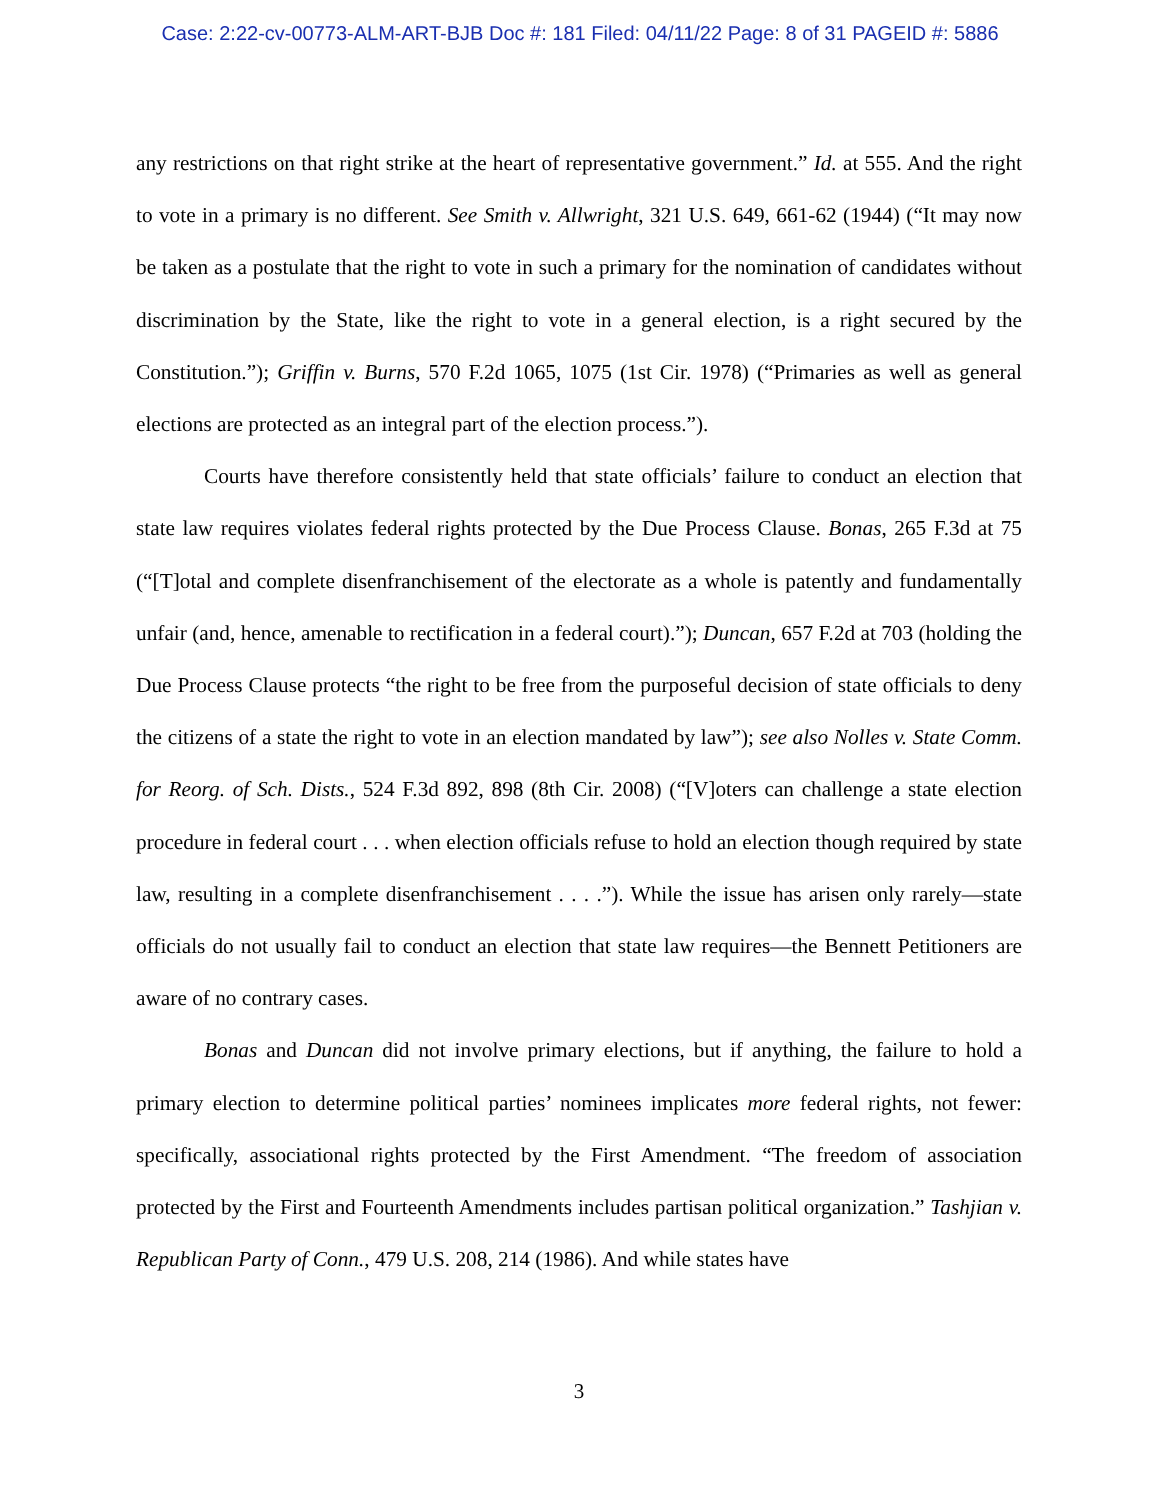Case: 2:22-cv-00773-ALM-ART-BJB Doc #: 181 Filed: 04/11/22 Page: 8 of 31 PAGEID #: 5886
any restrictions on that right strike at the heart of representative government.” Id. at 555. And the right to vote in a primary is no different. See Smith v. Allwright, 321 U.S. 649, 661-62 (1944) (“It may now be taken as a postulate that the right to vote in such a primary for the nomination of candidates without discrimination by the State, like the right to vote in a general election, is a right secured by the Constitution.”); Griffin v. Burns, 570 F.2d 1065, 1075 (1st Cir. 1978) (“Primaries as well as general elections are protected as an integral part of the election process.”).
Courts have therefore consistently held that state officials’ failure to conduct an election that state law requires violates federal rights protected by the Due Process Clause. Bonas, 265 F.3d at 75 (“[T]otal and complete disenfranchisement of the electorate as a whole is patently and fundamentally unfair (and, hence, amenable to rectification in a federal court).”); Duncan, 657 F.2d at 703 (holding the Due Process Clause protects “the right to be free from the purposeful decision of state officials to deny the citizens of a state the right to vote in an election mandated by law”); see also Nolles v. State Comm. for Reorg. of Sch. Dists., 524 F.3d 892, 898 (8th Cir. 2008) (“[V]oters can challenge a state election procedure in federal court . . . when election officials refuse to hold an election though required by state law, resulting in a complete disenfranchisement . . . .”). While the issue has arisen only rarely—state officials do not usually fail to conduct an election that state law requires—the Bennett Petitioners are aware of no contrary cases.
Bonas and Duncan did not involve primary elections, but if anything, the failure to hold a primary election to determine political parties’ nominees implicates more federal rights, not fewer: specifically, associational rights protected by the First Amendment. “The freedom of association protected by the First and Fourteenth Amendments includes partisan political organization.” Tashjian v. Republican Party of Conn., 479 U.S. 208, 214 (1986). And while states have
3